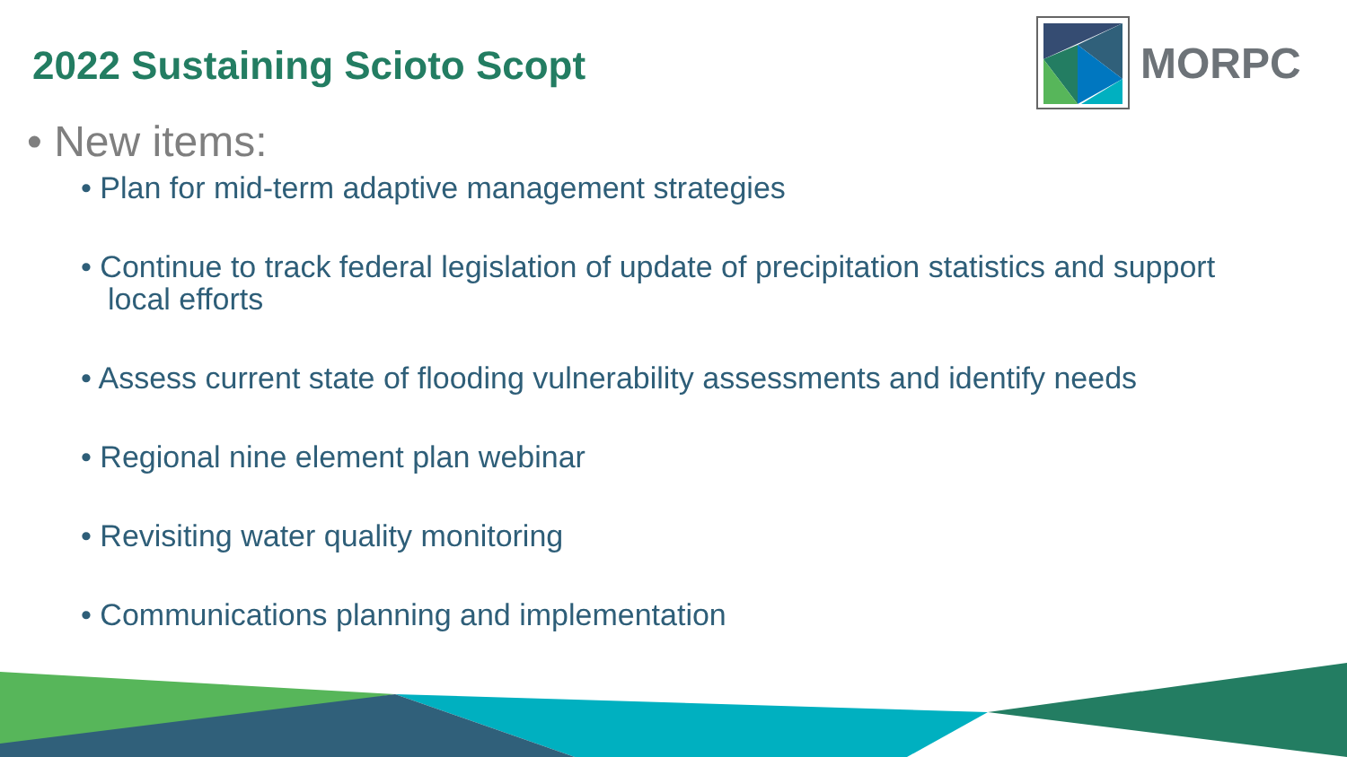2022 Sustaining Scioto Scopt
MORPC
• New items:
• Plan for mid-term adaptive management strategies
• Continue to track federal legislation of update of precipitation statistics and support local efforts
• Assess current state of flooding vulnerability assessments and identify needs
• Regional nine element plan webinar
• Revisiting water quality monitoring
• Communications planning and implementation